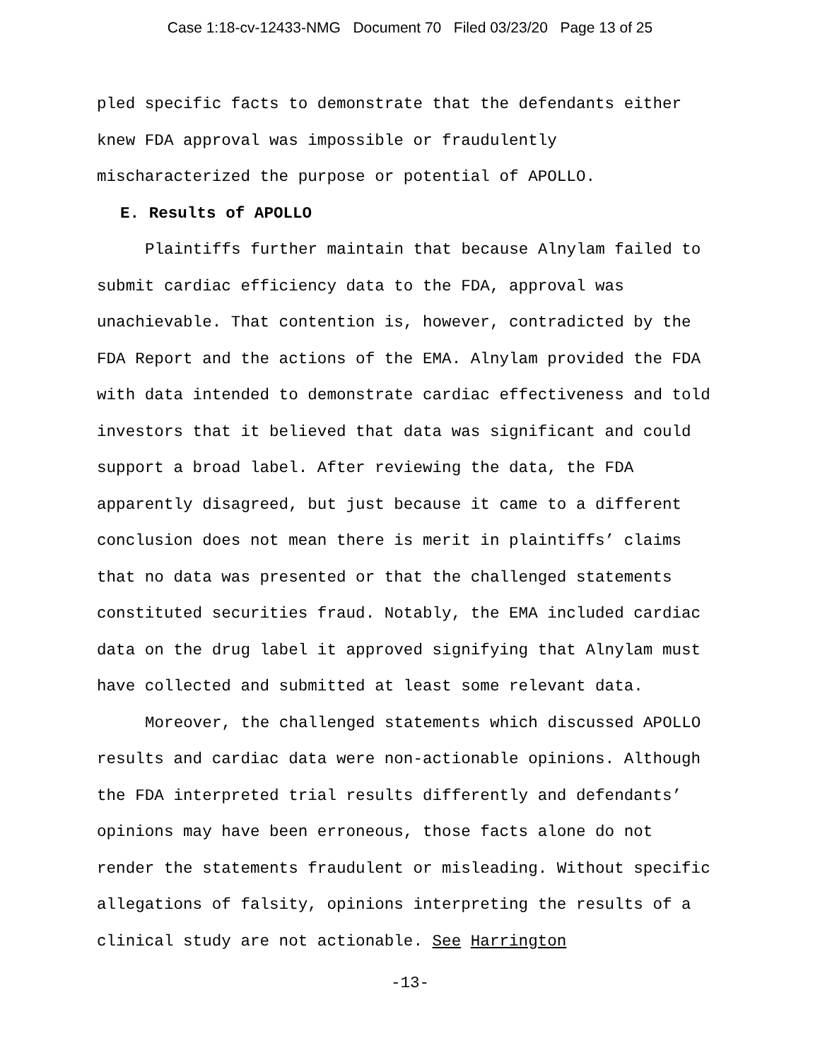Case 1:18-cv-12433-NMG Document 70 Filed 03/23/20 Page 13 of 25
pled specific facts to demonstrate that the defendants either knew FDA approval was impossible or fraudulently mischaracterized the purpose or potential of APOLLO.
E. Results of APOLLO
Plaintiffs further maintain that because Alnylam failed to submit cardiac efficiency data to the FDA, approval was unachievable. That contention is, however, contradicted by the FDA Report and the actions of the EMA. Alnylam provided the FDA with data intended to demonstrate cardiac effectiveness and told investors that it believed that data was significant and could support a broad label. After reviewing the data, the FDA apparently disagreed, but just because it came to a different conclusion does not mean there is merit in plaintiffs’ claims that no data was presented or that the challenged statements constituted securities fraud. Notably, the EMA included cardiac data on the drug label it approved signifying that Alnylam must have collected and submitted at least some relevant data.
Moreover, the challenged statements which discussed APOLLO results and cardiac data were non-actionable opinions. Although the FDA interpreted trial results differently and defendants’ opinions may have been erroneous, those facts alone do not render the statements fraudulent or misleading. Without specific allegations of falsity, opinions interpreting the results of a clinical study are not actionable. See Harrington
-13-